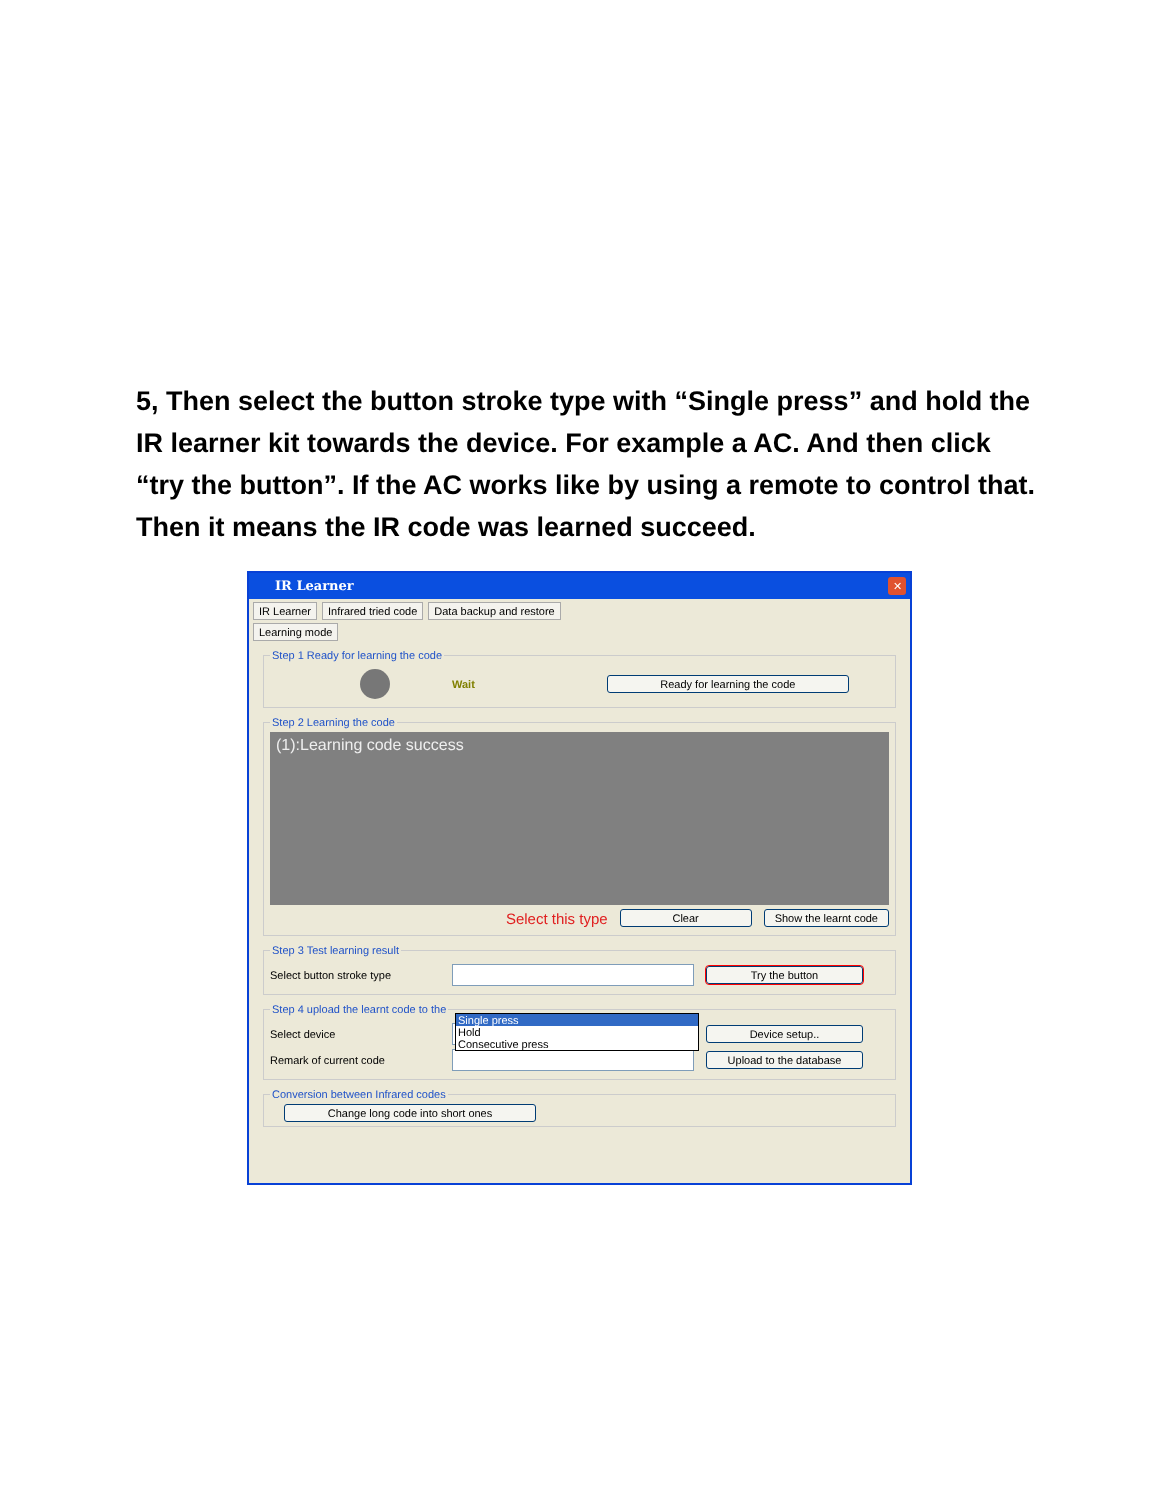5, Then select the button stroke type with “Single press” and hold the IR learner kit towards the device. For example a AC. And then click “try the button”. If the AC works like by using a remote to control that. Then it means the IR code was learned succeed.
IR Learner
✕
IR Learner Infrared tried code Data backup and restore
Learning mode
Step 1 Ready for learning the code
Wait Ready for learning the code
Step 2 Learning the code
(1):Learning code success
Select this type Clear Show the learnt code
Step 3 Test learning result
Select button stroke type Try the button
Step 4 upload the learnt code to the
Select device Device setup..
Remark of current code Upload to the database
Conversion between Infrared codes Change long code into short ones
Single press
Hold
Consecutive press